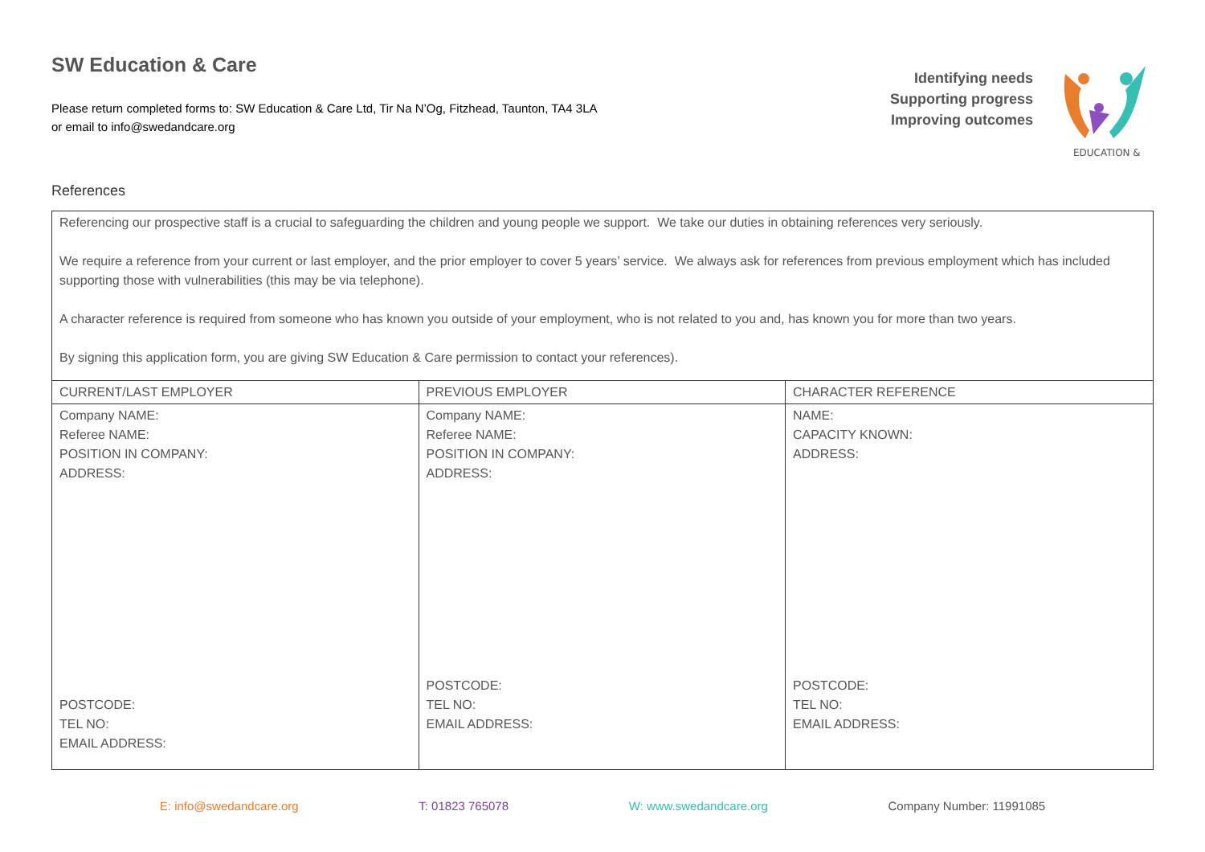SW Education & Care
Please return completed forms to: SW Education & Care Ltd, Tir Na N’Og, Fitzhead, Taunton, TA4 3LA
or email to info@swedandcare.org
Identifying needs
Supporting progress
Improving outcomes
EDUCATION &
References
| Referencing our prospective staff is a crucial to safeguarding the children and young people we support. We take our duties in obtaining references very seriously. We require a reference from your current or last employer, and the prior employer to cover 5 years’ service. We always ask for references from previous employment which has included supporting those with vulnerabilities (this may be via telephone). A character reference is required from someone who has known you outside of your employment, who is not related to you and, has known you for more than two years. By signing this application form, you are giving SW Education & Care permission to contact your references). | | |
| CURRENT/LAST EMPLOYER | PREVIOUS EMPLOYER | CHARACTER REFERENCE |
| Company NAME: Referee NAME: POSITION IN COMPANY: ADDRESS: POSTCODE: TEL NO: EMAIL ADDRESS: | Company NAME: Referee NAME: POSITION IN COMPANY: ADDRESS: POSTCODE: TEL NO: EMAIL ADDRESS: | NAME: CAPACITY KNOWN: ADDRESS: POSTCODE: TEL NO: EMAIL ADDRESS: |
E: info@swedandcare.org T: 01823 765078 W: www.swedandcare.org Company Number: 11991085